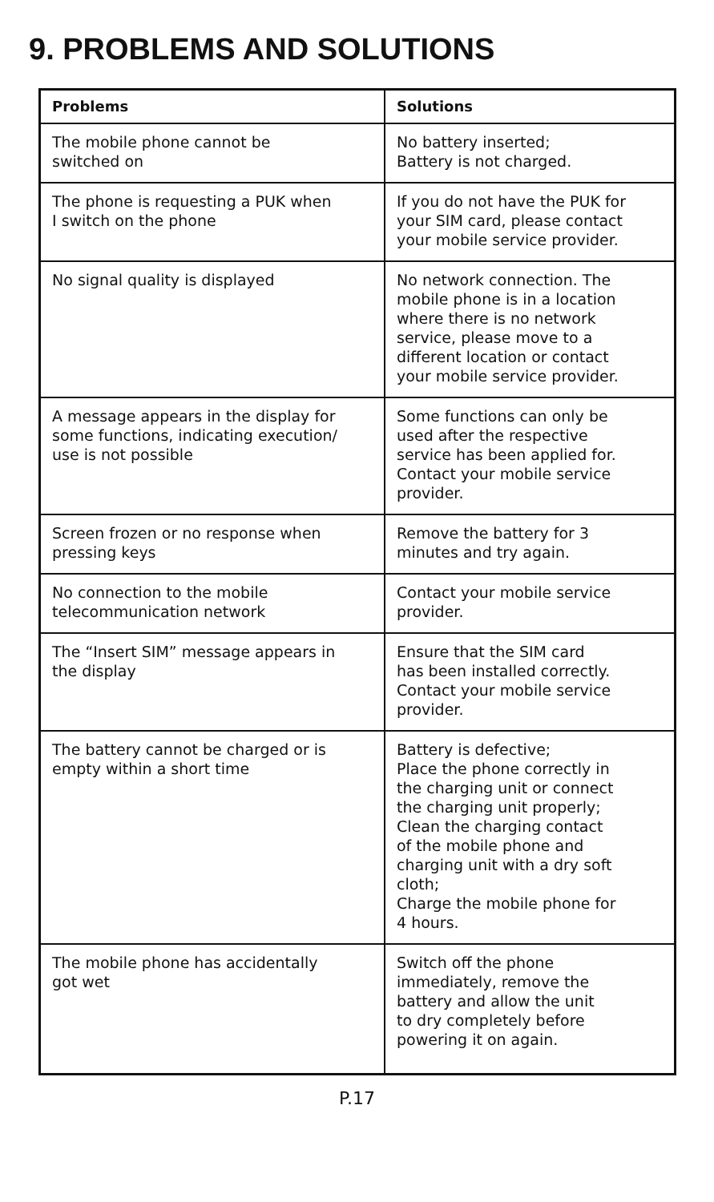9. PROBLEMS AND SOLUTIONS
| Problems | Solutions |
| --- | --- |
| The mobile phone cannot be switched on | No battery inserted; Battery is not charged. |
| The phone is requesting a PUK when I switch on the phone | If you do not have the PUK for your SIM card, please contact your mobile service provider. |
| No signal quality is displayed | No network connection. The mobile phone is in a location where there is no network service, please move to a different location or contact your mobile service provider. |
| A message appears in the display for some functions, indicating execution/ use is not possible | Some functions can only be used after the respective service has been applied for. Contact your mobile service provider. |
| Screen frozen or no response when pressing keys | Remove the battery for 3 minutes and try again. |
| No connection to the mobile telecommunication network | Contact your mobile service provider. |
| The “Insert SIM” message appears in the display | Ensure that the SIM card has been installed correctly. Contact your mobile service provider. |
| The battery cannot be charged or is empty within a short time | Battery is defective; Place the phone correctly in the charging unit or connect the charging unit properly; Clean the charging contact of the mobile phone and charging unit with a dry soft cloth; Charge the mobile phone for 4 hours. |
| The mobile phone has accidentally got wet | Switch off the phone immediately, remove the battery and allow the unit to dry completely before powering it on again. |
P.17